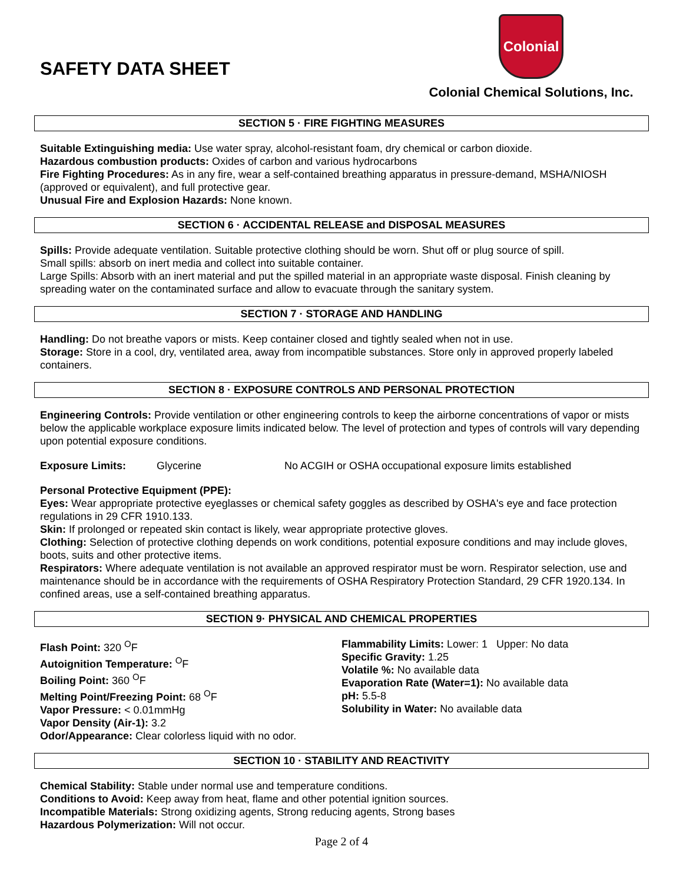SAFETY DATA SHEET
Colonial
Colonial Chemical Solutions, Inc.
SECTION 5 · FIRE FIGHTING MEASURES
Suitable Extinguishing media: Use water spray, alcohol-resistant foam, dry chemical or carbon dioxide.
Hazardous combustion products: Oxides of carbon and various hydrocarbons
Fire Fighting Procedures: As in any fire, wear a self-contained breathing apparatus in pressure-demand, MSHA/NIOSH (approved or equivalent), and full protective gear.
Unusual Fire and Explosion Hazards: None known.
SECTION 6 · ACCIDENTAL RELEASE and DISPOSAL MEASURES
Spills: Provide adequate ventilation. Suitable protective clothing should be worn. Shut off or plug source of spill.
Small spills: absorb on inert media and collect into suitable container.
Large Spills: Absorb with an inert material and put the spilled material in an appropriate waste disposal. Finish cleaning by spreading water on the contaminated surface and allow to evacuate through the sanitary system.
SECTION 7 · STORAGE AND HANDLING
Handling: Do not breathe vapors or mists. Keep container closed and tightly sealed when not in use.
Storage: Store in a cool, dry, ventilated area, away from incompatible substances. Store only in approved properly labeled containers.
SECTION 8 · EXPOSURE CONTROLS AND PERSONAL PROTECTION
Engineering Controls: Provide ventilation or other engineering controls to keep the airborne concentrations of vapor or mists below the applicable workplace exposure limits indicated below. The level of protection and types of controls will vary depending upon potential exposure conditions.
Exposure Limits: Glycerine No ACGIH or OSHA occupational exposure limits established
Personal Protective Equipment (PPE):
Eyes: Wear appropriate protective eyeglasses or chemical safety goggles as described by OSHA's eye and face protection regulations in 29 CFR 1910.133.
Skin: If prolonged or repeated skin contact is likely, wear appropriate protective gloves.
Clothing: Selection of protective clothing depends on work conditions, potential exposure conditions and may include gloves, boots, suits and other protective items.
Respirators: Where adequate ventilation is not available an approved respirator must be worn. Respirator selection, use and maintenance should be in accordance with the requirements of OSHA Respiratory Protection Standard, 29 CFR 1920.134. In confined areas, use a self-contained breathing apparatus.
SECTION 9· PHYSICAL AND CHEMICAL PROPERTIES
Flash Point: 320 <sup>O</sup>F
Autoignition Temperature: <sup>O</sup>F
Boiling Point: 360 <sup>O</sup>F
Melting Point/Freezing Point: 68 <sup>O</sup>F
Vapor Pressure: < 0.01mmHg
Vapor Density (Air-1): 3.2
Odor/Appearance: Clear colorless liquid with no odor.
Flammability Limits: Lower: 1 Upper: No data
Specific Gravity: 1.25
Volatile %: No available data
Evaporation Rate (Water=1): No available data
pH: 5.5-8
Solubility in Water: No available data
SECTION 10 · STABILITY AND REACTIVITY
Chemical Stability: Stable under normal use and temperature conditions.
Conditions to Avoid: Keep away from heat, flame and other potential ignition sources.
Incompatible Materials: Strong oxidizing agents, Strong reducing agents, Strong bases
Hazardous Polymerization: Will not occur.
Page 2 of 4